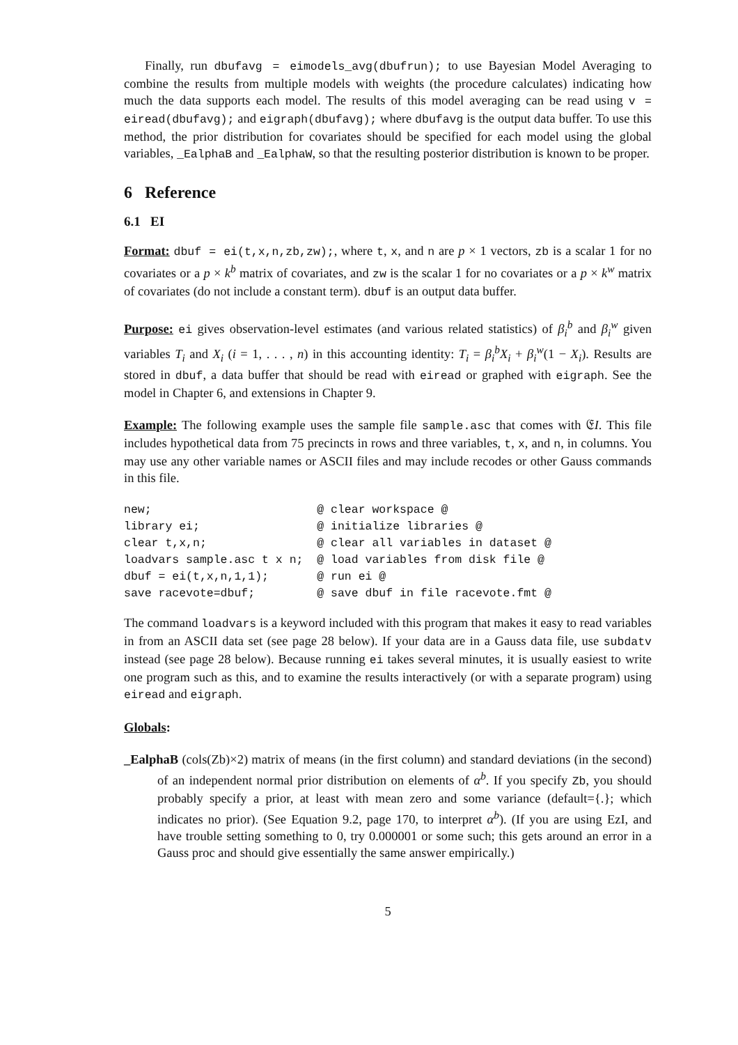Finally, run dbufavg = eimodels_avg(dbufrun); to use Bayesian Model Averaging to combine the results from multiple models with weights (the procedure calculates) indicating how much the data supports each model. The results of this model averaging can be read using v = eiread(dbufavg); and eigraph(dbufavg); where dbufavg is the output data buffer. To use this method, the prior distribution for covariates should be specified for each model using the global variables, _EalphaB and _EalphaW, so that the resulting posterior distribution is known to be proper.
6 Reference
6.1 EI
Format: dbuf = ei(t,x,n,zb,zw);, where t, x, and n are p × 1 vectors, zb is a scalar 1 for no covariates or a p × k<sup>b</sup> matrix of covariates, and zw is the scalar 1 for no covariates or a p × k<sup>w</sup> matrix of covariates (do not include a constant term). dbuf is an output data buffer.
Purpose: ei gives observation-level estimates (and various related statistics) of β<sub>i</sub><sup>b</sup> and β<sub>i</sub><sup>w</sup> given variables T<sub>i</sub> and X<sub>i</sub> (i = 1, . . . , n) in this accounting identity: T<sub>i</sub> = β<sub>i</sub><sup>b</sup>X<sub>i</sub> + β<sub>i</sub><sup>w</sup>(1 − X<sub>i</sub>). Results are stored in dbuf, a data buffer that should be read with eiread or graphed with eigraph. See the model in Chapter 6, and extensions in Chapter 9.
Example: The following example uses the sample file sample.asc that comes with 𝔈I. This file includes hypothetical data from 75 precincts in rows and three variables, t, x, and n, in columns. You may use any other variable names or ASCII files and may include recodes or other Gauss commands in this file.
new;                        @ clear workspace @
library ei;                 @ initialize libraries @
clear t,x,n;                @ clear all variables in dataset @
loadvars sample.asc t x n;  @ load variables from disk file @
dbuf = ei(t,x,n,1,1);       @ run ei @
save racevote=dbuf;         @ save dbuf in file racevote.fmt @
The command loadvars is a keyword included with this program that makes it easy to read variables in from an ASCII data set (see page 28 below). If your data are in a Gauss data file, use subdatv instead (see page 28 below). Because running ei takes several minutes, it is usually easiest to write one program such as this, and to examine the results interactively (or with a separate program) using eiread and eigraph.
Globals:
_EalphaB (cols(Zb)×2) matrix of means (in the first column) and standard deviations (in the second) of an independent normal prior distribution on elements of α<sup>b</sup>. If you specify Zb, you should probably specify a prior, at least with mean zero and some variance (default={.}; which indicates no prior). (See Equation 9.2, page 170, to interpret α<sup>b</sup>). (If you are using EzI, and have trouble setting something to 0, try 0.000001 or some such; this gets around an error in a Gauss proc and should give essentially the same answer empirically.)
5